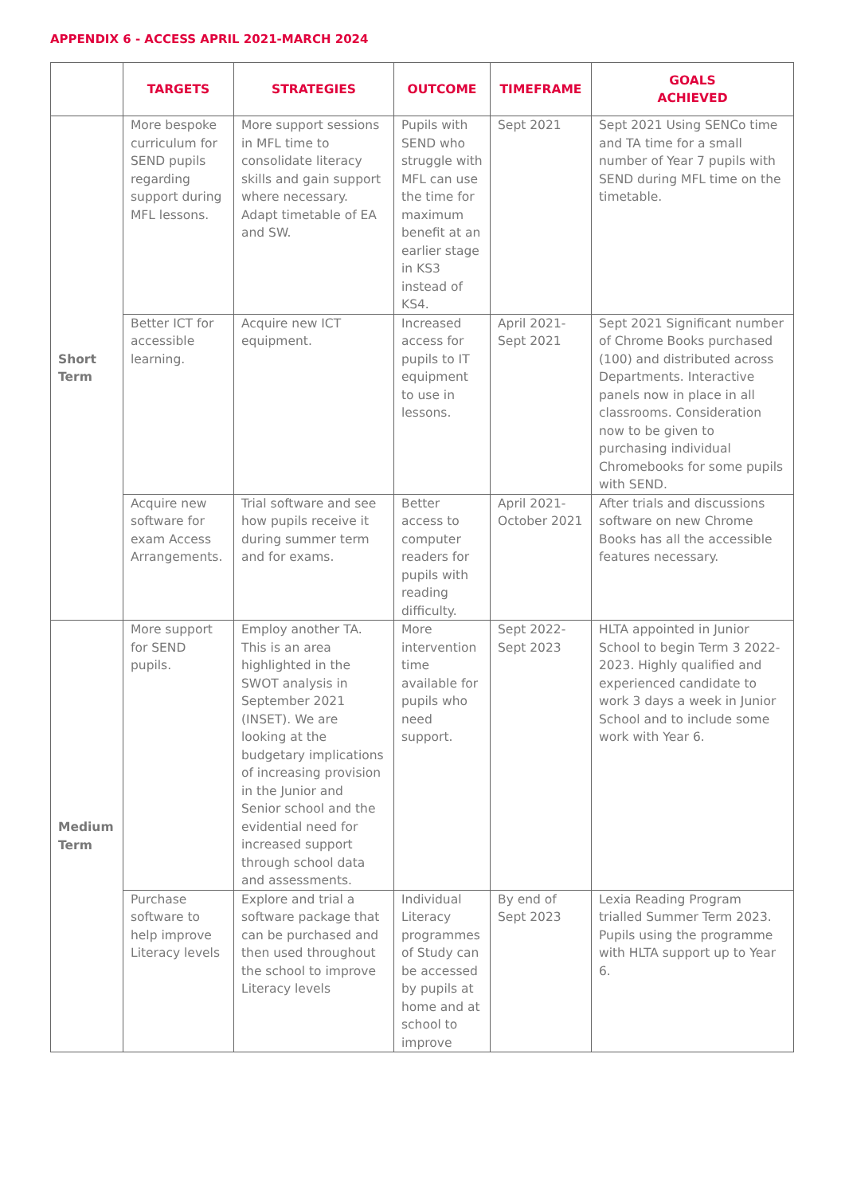APPENDIX 6 - ACCESS APRIL 2021-MARCH 2024
| | TARGETS | STRATEGIES | OUTCOME | TIMEFRAME | GOALS ACHIEVED |
| --- | --- | --- | --- | --- | --- |
| Short Term | More bespoke curriculum for SEND pupils regarding support during MFL lessons. | More support sessions in MFL time to consolidate literacy skills and gain support where necessary. Adapt timetable of EA and SW. | Pupils with SEND who struggle with MFL can use the time for maximum benefit at an earlier stage in KS3 instead of KS4. | Sept 2021 | Sept 2021 Using SENCo time and TA time for a small number of Year 7 pupils with SEND during MFL time on the timetable. |
| | Better ICT for accessible learning. | Acquire new ICT equipment. | Increased access for pupils to IT equipment to use in lessons. | April 2021-Sept 2021 | Sept 2021 Significant number of Chrome Books purchased (100) and distributed across Departments. Interactive panels now in place in all classrooms. Consideration now to be given to purchasing individual Chromebooks for some pupils with SEND. |
| | Acquire new software for exam Access Arrangements. | Trial software and see how pupils receive it during summer term and for exams. | Better access to computer readers for pupils with reading difficulty. | April 2021-October 2021 | After trials and discussions software on new Chrome Books has all the accessible features necessary. |
| Medium Term | More support for SEND pupils. | Employ another TA. This is an area highlighted in the SWOT analysis in September 2021 (INSET). We are looking at the budgetary implications of increasing provision in the Junior and Senior school and the evidential need for increased support through school data and assessments. | More intervention time available for pupils who need support. | Sept 2022-Sept 2023 | HLTA appointed in Junior School to begin Term 3 2022-2023. Highly qualified and experienced candidate to work 3 days a week in Junior School and to include some work with Year 6. |
| | Purchase software to help improve Literacy levels | Explore and trial a software package that can be purchased and then used throughout the school to improve Literacy levels | Individual Literacy programmes of Study can be accessed by pupils at home and at school to improve | By end of Sept 2023 | Lexia Reading Program trialled Summer Term 2023. Pupils using the programme with HLTA support up to Year 6. |